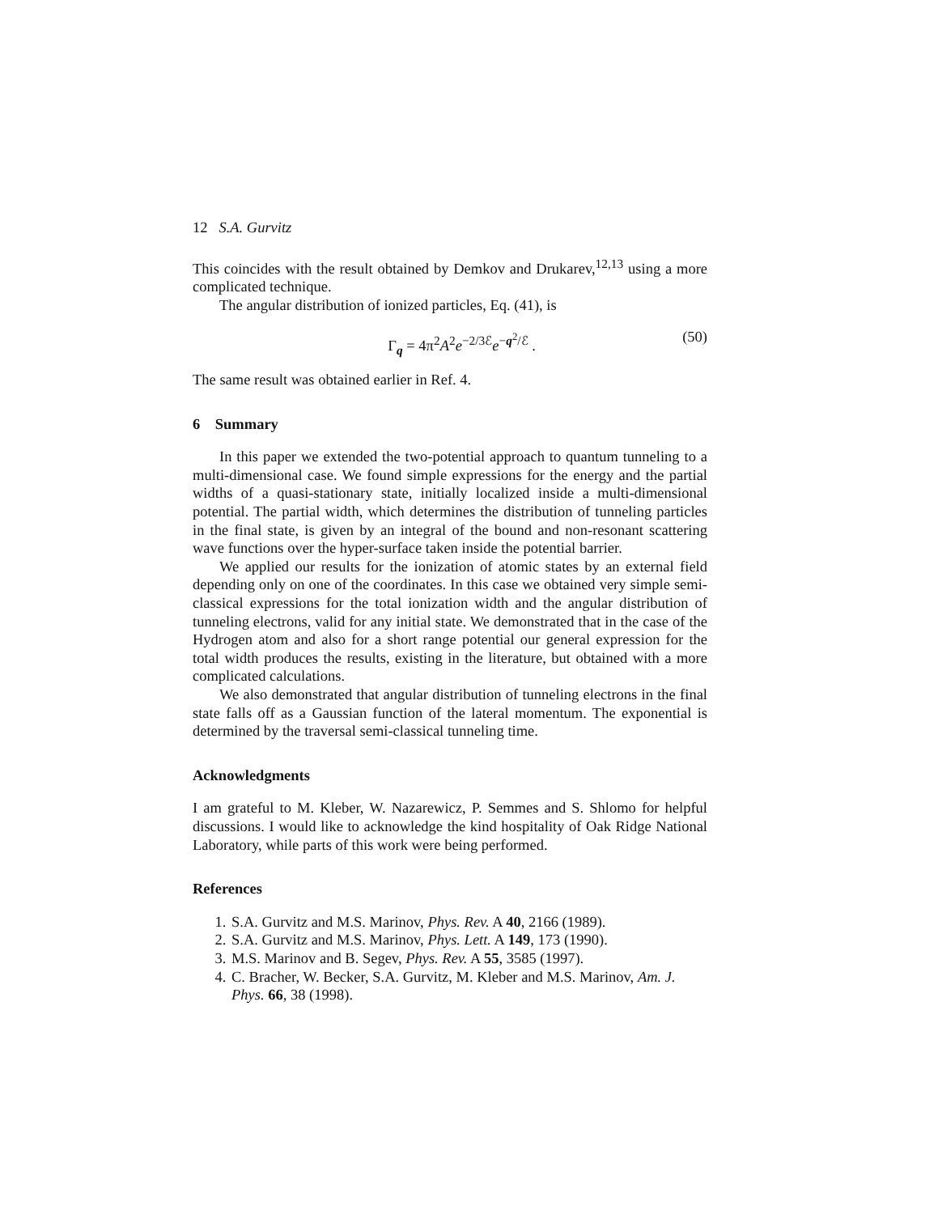12 S.A. Gurvitz
This coincides with the result obtained by Demkov and Drukarev,<sup>12,13</sup> using a more complicated technique.
The angular distribution of ionized particles, Eq. (41), is
Γ<sub>q</sub> = 4π<sup>2</sup>A<sup>2</sup>e<sup>−2/3ℰ</sup>e<sup>−q<sup>2</sup>/ℰ</sup> . (50)
The same result was obtained earlier in Ref. 4.
6 Summary
In this paper we extended the two-potential approach to quantum tunneling to a multi-dimensional case. We found simple expressions for the energy and the partial widths of a quasi-stationary state, initially localized inside a multi-dimensional potential. The partial width, which determines the distribution of tunneling particles in the final state, is given by an integral of the bound and non-resonant scattering wave functions over the hyper-surface taken inside the potential barrier.
We applied our results for the ionization of atomic states by an external field depending only on one of the coordinates. In this case we obtained very simple semi-classical expressions for the total ionization width and the angular distribution of tunneling electrons, valid for any initial state. We demonstrated that in the case of the Hydrogen atom and also for a short range potential our general expression for the total width produces the results, existing in the literature, but obtained with a more complicated calculations.
We also demonstrated that angular distribution of tunneling electrons in the final state falls off as a Gaussian function of the lateral momentum. The exponential is determined by the traversal semi-classical tunneling time.
Acknowledgments
I am grateful to M. Kleber, W. Nazarewicz, P. Semmes and S. Shlomo for helpful discussions. I would like to acknowledge the kind hospitality of Oak Ridge National Laboratory, while parts of this work were being performed.
References
1. S.A. Gurvitz and M.S. Marinov, Phys. Rev. A 40, 2166 (1989).
2. S.A. Gurvitz and M.S. Marinov, Phys. Lett. A 149, 173 (1990).
3. M.S. Marinov and B. Segev, Phys. Rev. A 55, 3585 (1997).
4. C. Bracher, W. Becker, S.A. Gurvitz, M. Kleber and M.S. Marinov, Am. J. Phys. 66, 38 (1998).